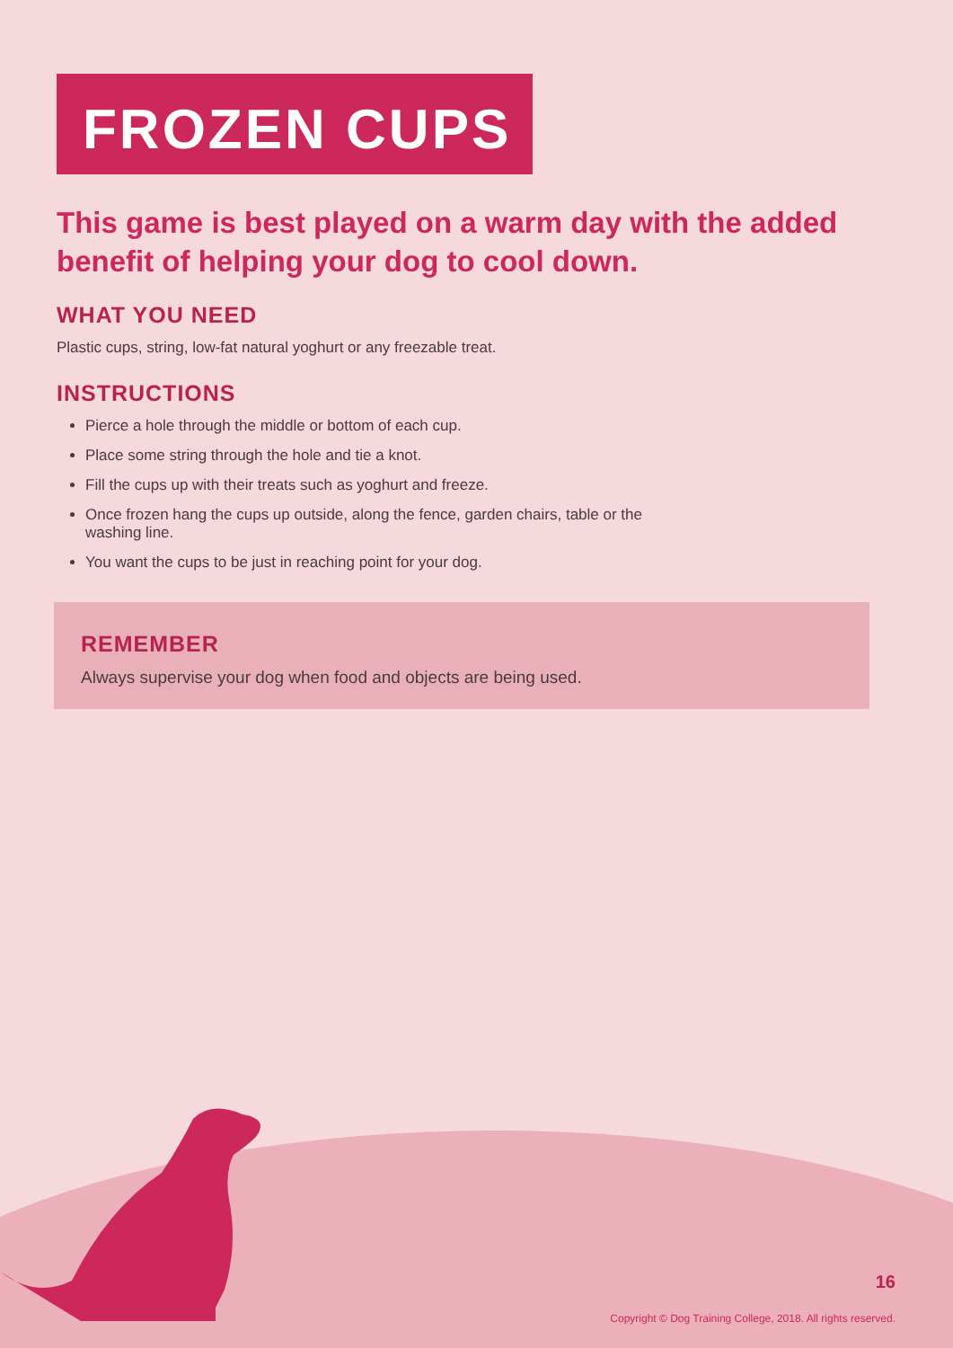FROZEN CUPS
This game is best played on a warm day with the added benefit of helping your dog to cool down.
WHAT YOU NEED
Plastic cups, string, low-fat natural yoghurt or any freezable treat.
INSTRUCTIONS
Pierce a hole through the middle or bottom of each cup.
Place some string through the hole and tie a knot.
Fill the cups up with their treats such as yoghurt and freeze.
Once frozen hang the cups up outside, along the fence, garden chairs, table or the washing line.
You want the cups to be just in reaching point for your dog.
REMEMBER
Always supervise your dog when food and objects are being used.
16
Copyright © Dog Training College, 2018. All rights reserved.